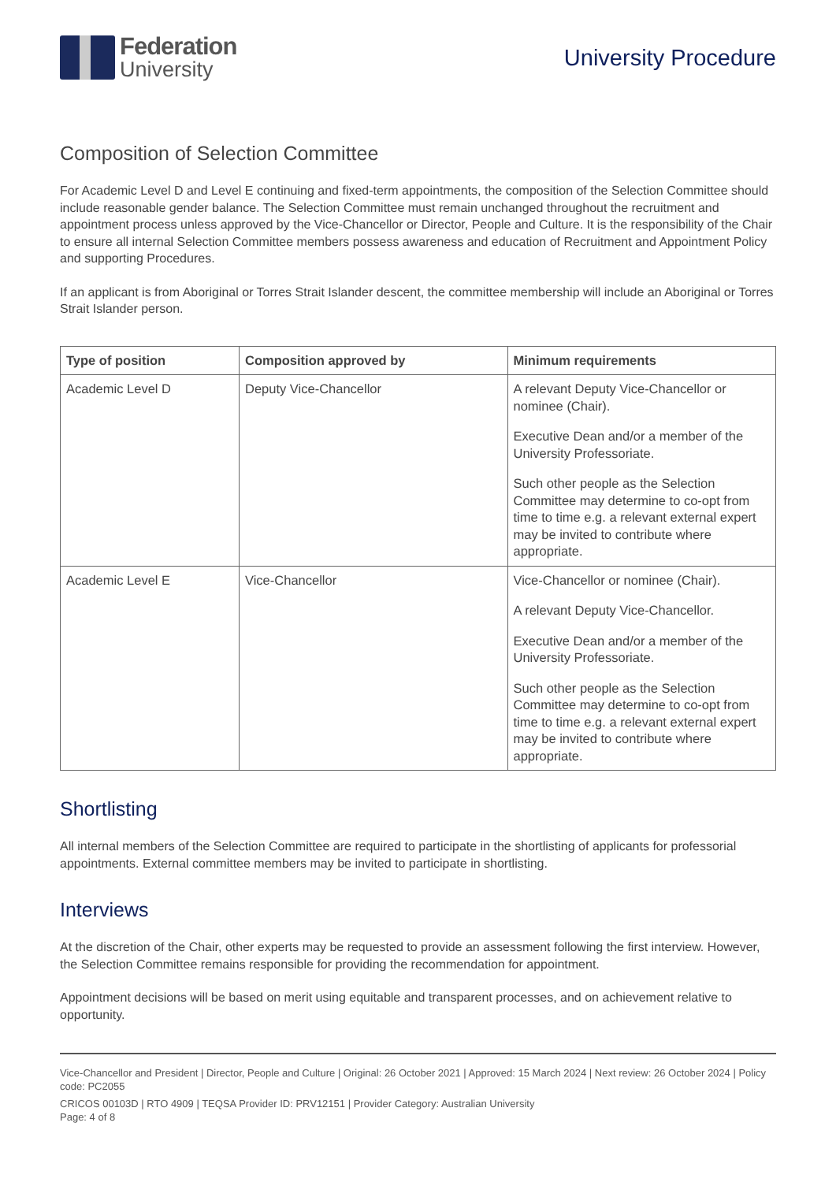Federation
University
University Procedure
Composition of Selection Committee
For Academic Level D and Level E continuing and fixed-term appointments, the composition of the Selection Committee should include reasonable gender balance. The Selection Committee must remain unchanged throughout the recruitment and appointment process unless approved by the Vice-Chancellor or Director, People and Culture. It is the responsibility of the Chair to ensure all internal Selection Committee members possess awareness and education of Recruitment and Appointment Policy and supporting Procedures.
If an applicant is from Aboriginal or Torres Strait Islander descent, the committee membership will include an Aboriginal or Torres Strait Islander person.
| Type of position | Composition approved by | Minimum requirements |
| --- | --- | --- |
| Academic Level D | Deputy Vice-Chancellor | A relevant Deputy Vice-Chancellor or nominee (Chair). Executive Dean and/or a member of the University Professoriate. Such other people as the Selection Committee may determine to co-opt from time to time e.g. a relevant external expert may be invited to contribute where appropriate. |
| Academic Level E | Vice-Chancellor | Vice-Chancellor or nominee (Chair). A relevant Deputy Vice-Chancellor. Executive Dean and/or a member of the University Professoriate. Such other people as the Selection Committee may determine to co-opt from time to time e.g. a relevant external expert may be invited to contribute where appropriate. |
Shortlisting
All internal members of the Selection Committee are required to participate in the shortlisting of applicants for professorial appointments. External committee members may be invited to participate in shortlisting.
Interviews
At the discretion of the Chair, other experts may be requested to provide an assessment following the first interview. However, the Selection Committee remains responsible for providing the recommendation for appointment.
Appointment decisions will be based on merit using equitable and transparent processes, and on achievement relative to opportunity.
Vice-Chancellor and President | Director, People and Culture | Original: 26 October 2021 | Approved: 15 March 2024 | Next review: 26 October 2024 | Policy code: PC2055
CRICOS 00103D | RTO 4909 | TEQSA Provider ID: PRV12151 | Provider Category: Australian University
Page: 4 of 8